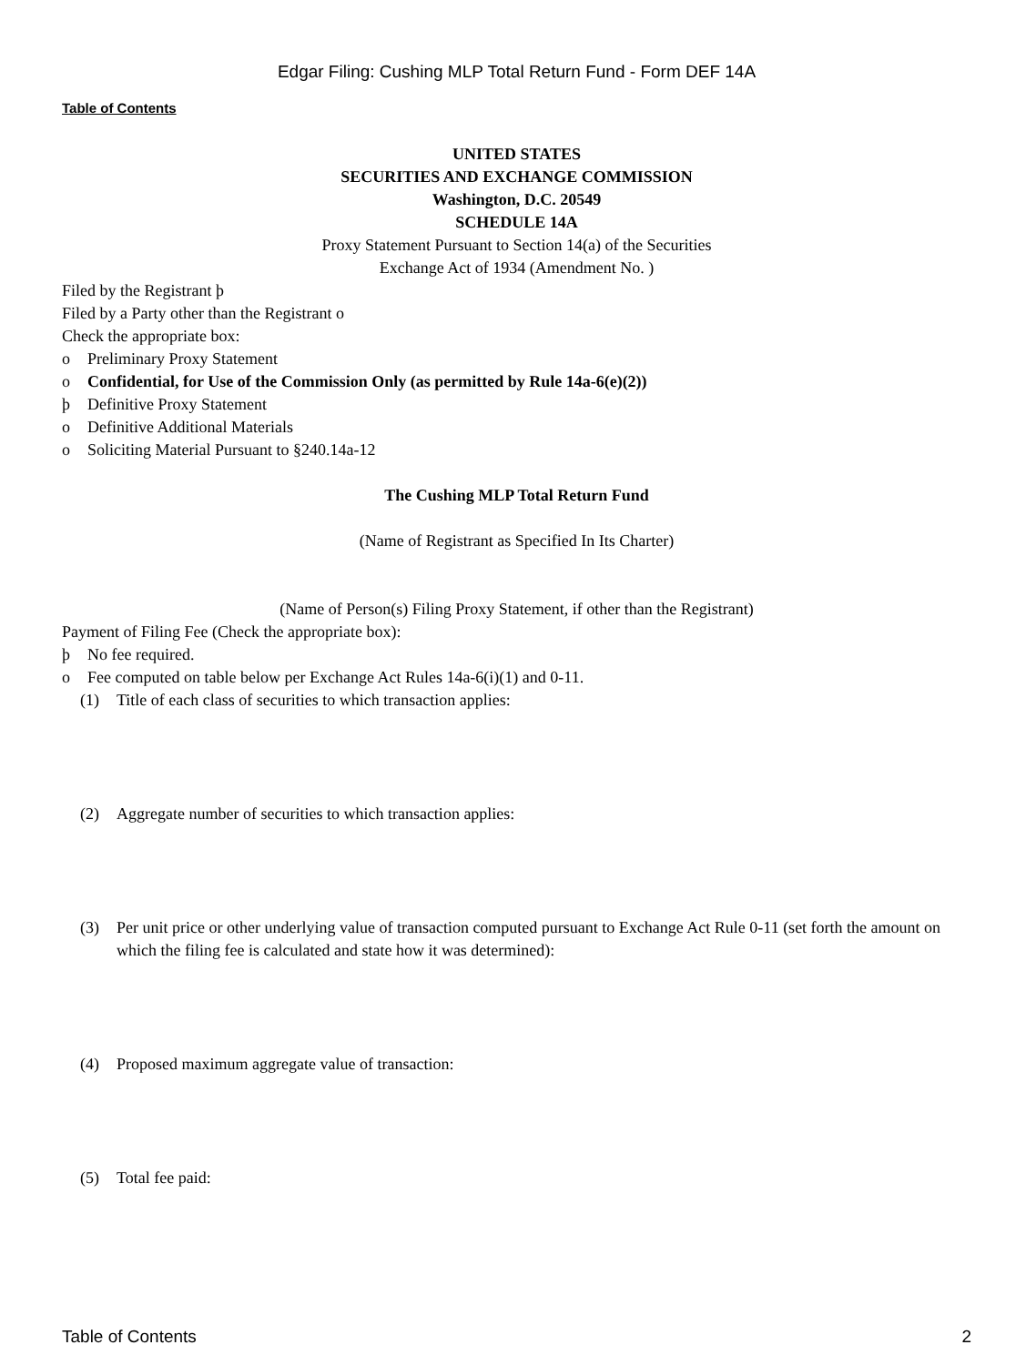Edgar Filing: Cushing MLP Total Return Fund - Form DEF 14A
Table of Contents
UNITED STATES
SECURITIES AND EXCHANGE COMMISSION
Washington, D.C. 20549
SCHEDULE 14A
Proxy Statement Pursuant to Section 14(a) of the Securities
Exchange Act of 1934 (Amendment No. )
Filed by the Registrant þ
Filed by a Party other than the Registrant o
Check the appropriate box:
o Preliminary Proxy Statement
o Confidential, for Use of the Commission Only (as permitted by Rule 14a-6(e)(2))
þ Definitive Proxy Statement
o Definitive Additional Materials
o Soliciting Material Pursuant to §240.14a-12
The Cushing MLP Total Return Fund
(Name of Registrant as Specified In Its Charter)
(Name of Person(s) Filing Proxy Statement, if other than the Registrant)
Payment of Filing Fee (Check the appropriate box):
þ No fee required.
o Fee computed on table below per Exchange Act Rules 14a-6(i)(1) and 0-11.
(1) Title of each class of securities to which transaction applies:
(2) Aggregate number of securities to which transaction applies:
(3) Per unit price or other underlying value of transaction computed pursuant to Exchange Act Rule 0-11 (set forth the amount on which the filing fee is calculated and state how it was determined):
(4) Proposed maximum aggregate value of transaction:
(5) Total fee paid:
Table of Contents 2